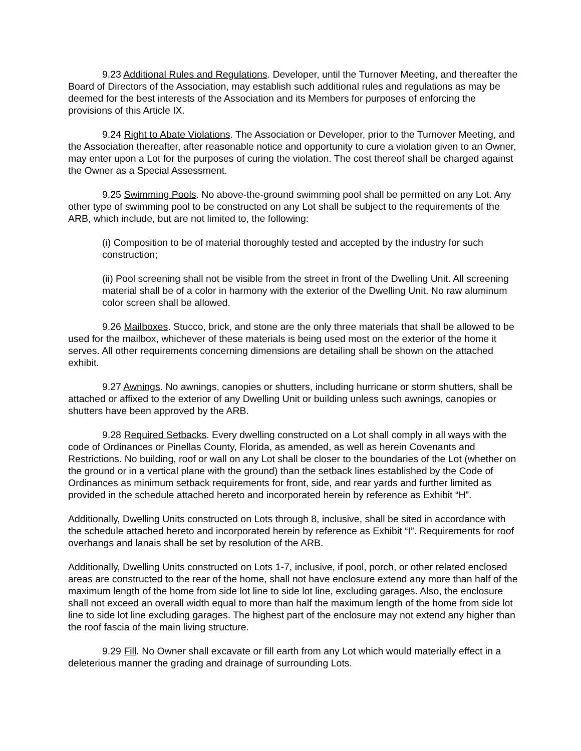9.23 Additional Rules and Regulations. Developer, until the Turnover Meeting, and thereafter the Board of Directors of the Association, may establish such additional rules and regulations as may be deemed for the best interests of the Association and its Members for purposes of enforcing the provisions of this Article IX.
9.24 Right to Abate Violations. The Association or Developer, prior to the Turnover Meeting, and the Association thereafter, after reasonable notice and opportunity to cure a violation given to an Owner, may enter upon a Lot for the purposes of curing the violation. The cost thereof shall be charged against the Owner as a Special Assessment.
9.25 Swimming Pools. No above-the-ground swimming pool shall be permitted on any Lot. Any other type of swimming pool to be constructed on any Lot shall be subject to the requirements of the ARB, which include, but are not limited to, the following:
(i) Composition to be of material thoroughly tested and accepted by the industry for such construction;
(ii) Pool screening shall not be visible from the street in front of the Dwelling Unit. All screening material shall be of a color in harmony with the exterior of the Dwelling Unit. No raw aluminum color screen shall be allowed.
9.26 Mailboxes. Stucco, brick, and stone are the only three materials that shall be allowed to be used for the mailbox, whichever of these materials is being used most on the exterior of the home it serves. All other requirements concerning dimensions are detailing shall be shown on the attached exhibit.
9.27 Awnings. No awnings, canopies or shutters, including hurricane or storm shutters, shall be attached or affixed to the exterior of any Dwelling Unit or building unless such awnings, canopies or shutters have been approved by the ARB.
9.28 Required Setbacks. Every dwelling constructed on a Lot shall comply in all ways with the code of Ordinances or Pinellas County, Florida, as amended, as well as herein Covenants and Restrictions. No building, roof or wall on any Lot shall be closer to the boundaries of the Lot (whether on the ground or in a vertical plane with the ground) than the setback lines established by the Code of Ordinances as minimum setback requirements for front, side, and rear yards and further limited as provided in the schedule attached hereto and incorporated herein by reference as Exhibit “H”.
Additionally, Dwelling Units constructed on Lots through 8, inclusive, shall be sited in accordance with the schedule attached hereto and incorporated herein by reference as Exhibit “I”. Requirements for roof overhangs and lanais shall be set by resolution of the ARB.
Additionally, Dwelling Units constructed on Lots 1-7, inclusive, if pool, porch, or other related enclosed areas are constructed to the rear of the home, shall not have enclosure extend any more than half of the maximum length of the home from side lot line to side lot line, excluding garages. Also, the enclosure shall not exceed an overall width equal to more than half the maximum length of the home from side lot line to side lot line excluding garages. The highest part of the enclosure may not extend any higher than the roof fascia of the main living structure.
9.29 Fill. No Owner shall excavate or fill earth from any Lot which would materially effect in a deleterious manner the grading and drainage of surrounding Lots.